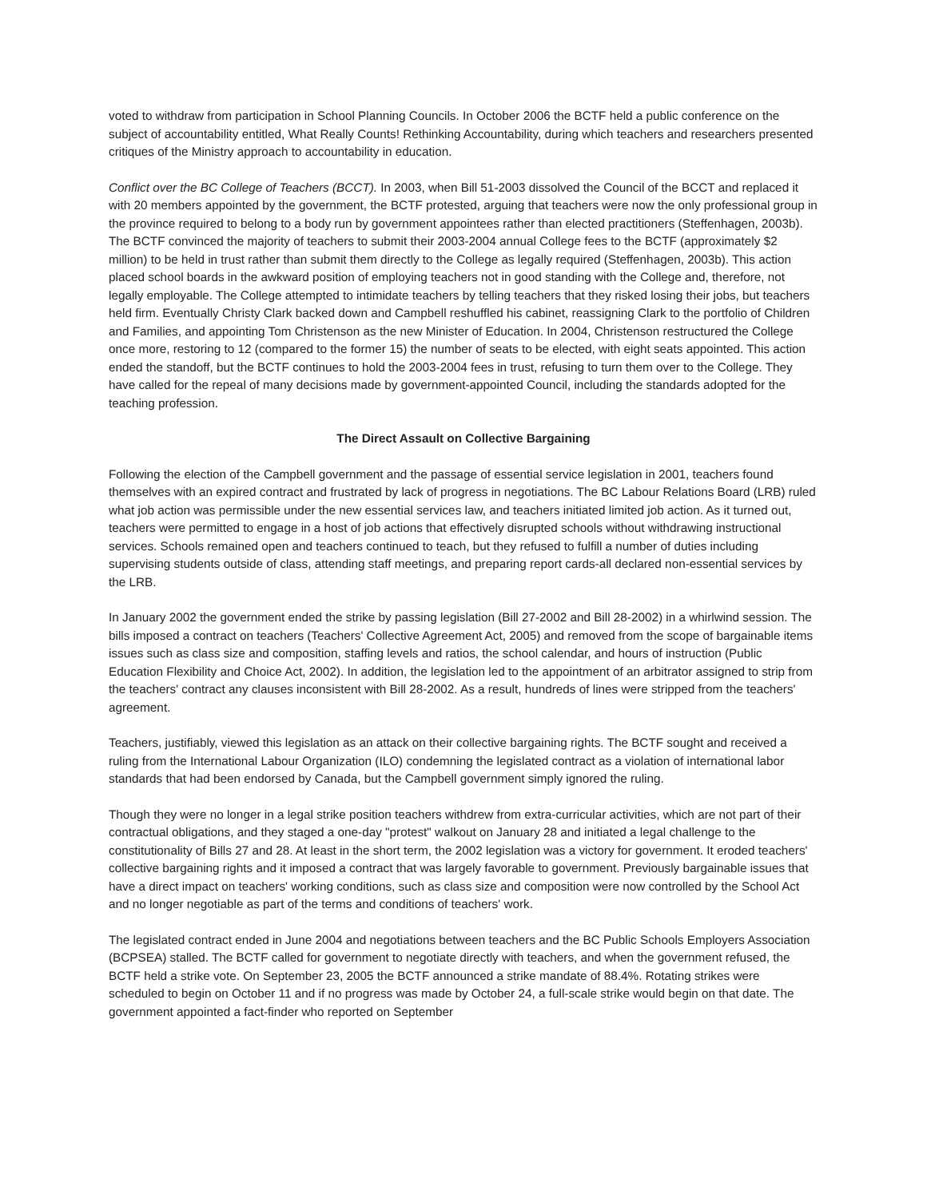voted to withdraw from participation in School Planning Councils. In October 2006 the BCTF held a public conference on the subject of accountability entitled, What Really Counts! Rethinking Accountability, during which teachers and researchers presented critiques of the Ministry approach to accountability in education.
Conflict over the BC College of Teachers (BCCT). In 2003, when Bill 51-2003 dissolved the Council of the BCCT and replaced it with 20 members appointed by the government, the BCTF protested, arguing that teachers were now the only professional group in the province required to belong to a body run by government appointees rather than elected practitioners (Steffenhagen, 2003b). The BCTF convinced the majority of teachers to submit their 2003-2004 annual College fees to the BCTF (approximately $2 million) to be held in trust rather than submit them directly to the College as legally required (Steffenhagen, 2003b). This action placed school boards in the awkward position of employing teachers not in good standing with the College and, therefore, not legally employable. The College attempted to intimidate teachers by telling teachers that they risked losing their jobs, but teachers held firm. Eventually Christy Clark backed down and Campbell reshuffled his cabinet, reassigning Clark to the portfolio of Children and Families, and appointing Tom Christenson as the new Minister of Education. In 2004, Christenson restructured the College once more, restoring to 12 (compared to the former 15) the number of seats to be elected, with eight seats appointed. This action ended the standoff, but the BCTF continues to hold the 2003-2004 fees in trust, refusing to turn them over to the College. They have called for the repeal of many decisions made by government-appointed Council, including the standards adopted for the teaching profession.
The Direct Assault on Collective Bargaining
Following the election of the Campbell government and the passage of essential service legislation in 2001, teachers found themselves with an expired contract and frustrated by lack of progress in negotiations. The BC Labour Relations Board (LRB) ruled what job action was permissible under the new essential services law, and teachers initiated limited job action. As it turned out, teachers were permitted to engage in a host of job actions that effectively disrupted schools without withdrawing instructional services. Schools remained open and teachers continued to teach, but they refused to fulfill a number of duties including supervising students outside of class, attending staff meetings, and preparing report cards-all declared non-essential services by the LRB.
In January 2002 the government ended the strike by passing legislation (Bill 27-2002 and Bill 28-2002) in a whirlwind session. The bills imposed a contract on teachers (Teachers' Collective Agreement Act, 2005) and removed from the scope of bargainable items issues such as class size and composition, staffing levels and ratios, the school calendar, and hours of instruction (Public Education Flexibility and Choice Act, 2002). In addition, the legislation led to the appointment of an arbitrator assigned to strip from the teachers' contract any clauses inconsistent with Bill 28-2002. As a result, hundreds of lines were stripped from the teachers' agreement.
Teachers, justifiably, viewed this legislation as an attack on their collective bargaining rights. The BCTF sought and received a ruling from the International Labour Organization (ILO) condemning the legislated contract as a violation of international labor standards that had been endorsed by Canada, but the Campbell government simply ignored the ruling.
Though they were no longer in a legal strike position teachers withdrew from extra-curricular activities, which are not part of their contractual obligations, and they staged a one-day "protest" walkout on January 28 and initiated a legal challenge to the constitutionality of Bills 27 and 28. At least in the short term, the 2002 legislation was a victory for government. It eroded teachers' collective bargaining rights and it imposed a contract that was largely favorable to government. Previously bargainable issues that have a direct impact on teachers' working conditions, such as class size and composition were now controlled by the School Act and no longer negotiable as part of the terms and conditions of teachers' work.
The legislated contract ended in June 2004 and negotiations between teachers and the BC Public Schools Employers Association (BCPSEA) stalled. The BCTF called for government to negotiate directly with teachers, and when the government refused, the BCTF held a strike vote. On September 23, 2005 the BCTF announced a strike mandate of 88.4%. Rotating strikes were scheduled to begin on October 11 and if no progress was made by October 24, a full-scale strike would begin on that date. The government appointed a fact-finder who reported on September